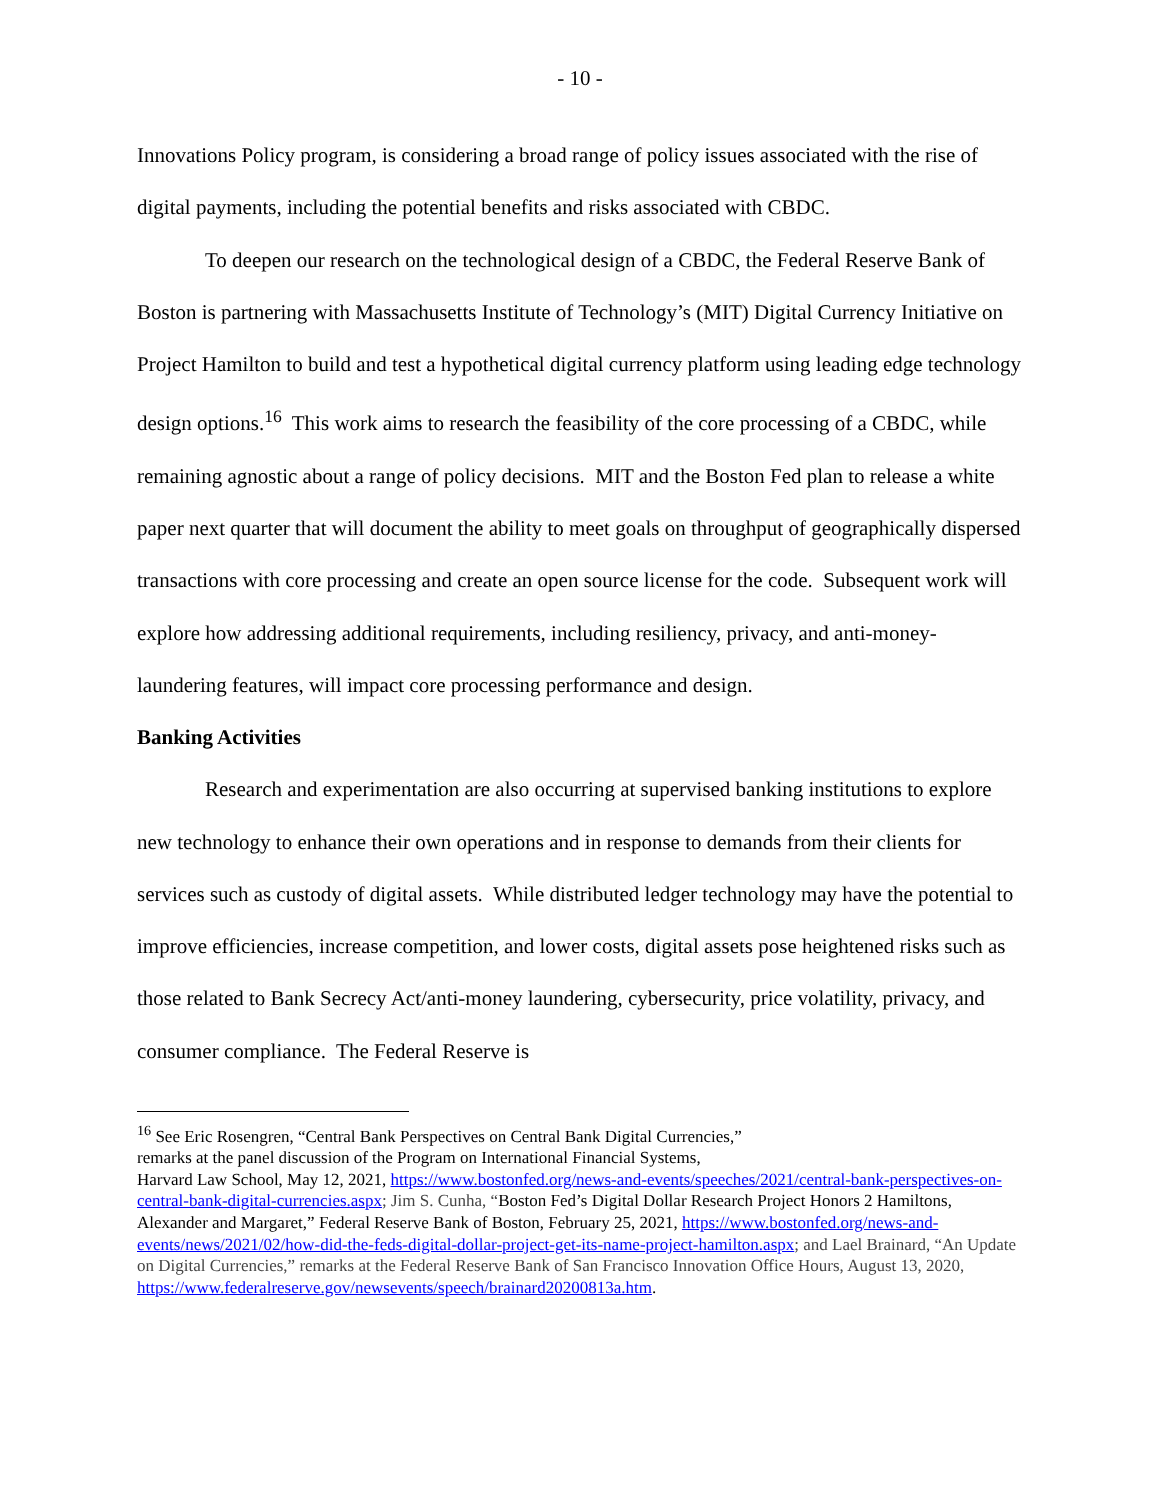- 10 -
Innovations Policy program, is considering a broad range of policy issues associated with the rise of digital payments, including the potential benefits and risks associated with CBDC.
To deepen our research on the technological design of a CBDC, the Federal Reserve Bank of Boston is partnering with Massachusetts Institute of Technology’s (MIT) Digital Currency Initiative on Project Hamilton to build and test a hypothetical digital currency platform using leading edge technology design options.<sup>16</sup> This work aims to research the feasibility of the core processing of a CBDC, while remaining agnostic about a range of policy decisions. MIT and the Boston Fed plan to release a white paper next quarter that will document the ability to meet goals on throughput of geographically dispersed transactions with core processing and create an open source license for the code. Subsequent work will explore how addressing additional requirements, including resiliency, privacy, and anti-money-laundering features, will impact core processing performance and design.
Banking Activities
Research and experimentation are also occurring at supervised banking institutions to explore new technology to enhance their own operations and in response to demands from their clients for services such as custody of digital assets. While distributed ledger technology may have the potential to improve efficiencies, increase competition, and lower costs, digital assets pose heightened risks such as those related to Bank Secrecy Act/anti-money laundering, cybersecurity, price volatility, privacy, and consumer compliance. The Federal Reserve is
<sup>16</sup> See Eric Rosengren, “Central Bank Perspectives on Central Bank Digital Currencies,”
remarks at the panel discussion of the Program on International Financial Systems,
Harvard Law School, May 12, 2021, https://www.bostonfed.org/news-and-events/speeches/2021/central-bank-perspectives-on-central-bank-digital-currencies.aspx; Jim S. Cunha, “Boston Fed’s Digital Dollar Research Project Honors 2 Hamiltons, Alexander and Margaret,” Federal Reserve Bank of Boston, February 25, 2021, https://www.bostonfed.org/news-and-events/news/2021/02/how-did-the-feds-digital-dollar-project-get-its-name-project-hamilton.aspx; and Lael Brainard, “An Update on Digital Currencies,” remarks at the Federal Reserve Bank of San Francisco Innovation Office Hours, August 13, 2020,
https://www.federalreserve.gov/newsevents/speech/brainard20200813a.htm.